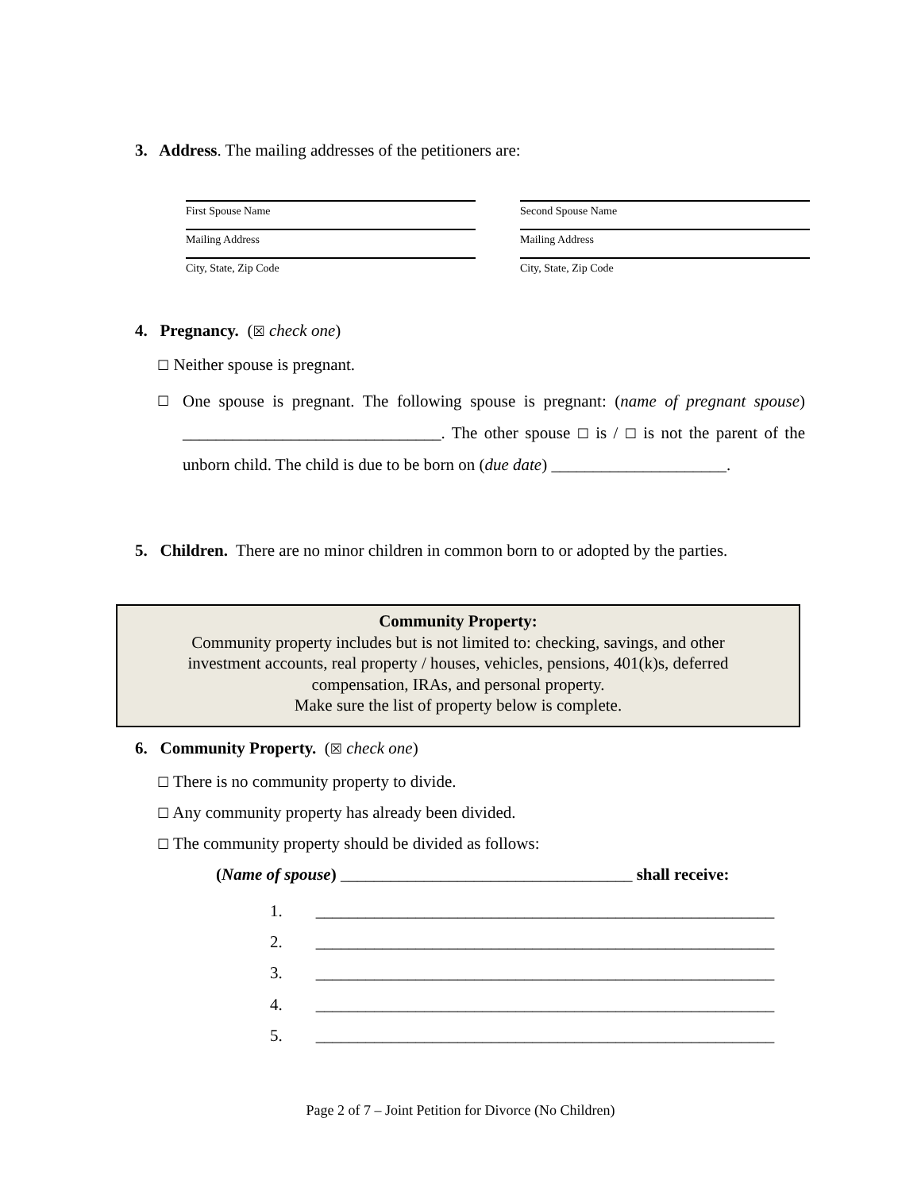3. Address. The mailing addresses of the petitioners are:
First Spouse Name
Second Spouse Name
Mailing Address
Mailing Address
City, State, Zip Code
City, State, Zip Code
4. Pregnancy. (☒ check one)
☐ Neither spouse is pregnant.
☐
One spouse is pregnant. The following spouse is pregnant: (name of pregnant spouse) _______________________________. The other spouse ☐ is / ☐ is not the parent of the unborn child. The child is due to be born on (due date) _____________________.
5. Children. There are no minor children in common born to or adopted by the parties.
Community Property:
Community property includes but is not limited to: checking, savings, and other
investment accounts, real property / houses, vehicles, pensions, 401(k)s, deferred
compensation, IRAs, and personal property.
Make sure the list of property below is complete.
6. Community Property. (☒ check one)
☐ There is no community property to divide.
☐ Any community property has already been divided.
☐ The community property should be divided as follows:
(Name of spouse) ___________________________________ shall receive:
1. _______________________________________________________
2. _______________________________________________________
3. _______________________________________________________
4. _______________________________________________________
5. _______________________________________________________
Page 2 of 7 – Joint Petition for Divorce (No Children)